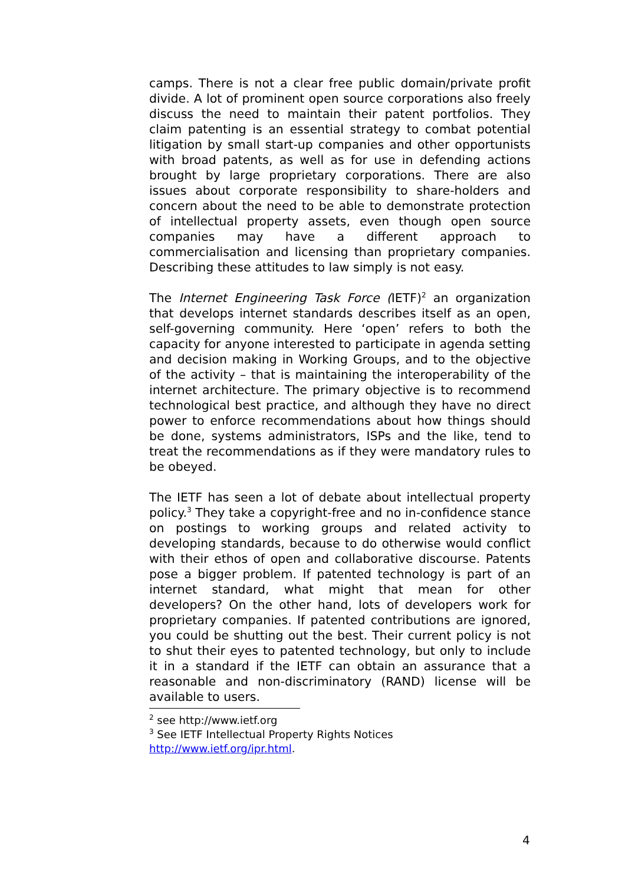camps. There is not a clear free public domain/private profit divide. A lot of prominent open source corporations also freely discuss the need to maintain their patent portfolios. They claim patenting is an essential strategy to combat potential litigation by small start-up companies and other opportunists with broad patents, as well as for use in defending actions brought by large proprietary corporations. There are also issues about corporate responsibility to share-holders and concern about the need to be able to demonstrate protection of intellectual property assets, even though open source companies may have a different approach to commercialisation and licensing than proprietary companies. Describing these attitudes to law simply is not easy.
The Internet Engineering Task Force (IETF)<sup>2</sup> an organization that develops internet standards describes itself as an open, self-governing community. Here ‘open’ refers to both the capacity for anyone interested to participate in agenda setting and decision making in Working Groups, and to the objective of the activity – that is maintaining the interoperability of the internet architecture. The primary objective is to recommend technological best practice, and although they have no direct power to enforce recommendations about how things should be done, systems administrators, ISPs and the like, tend to treat the recommendations as if they were mandatory rules to be obeyed.
The IETF has seen a lot of debate about intellectual property policy.<sup>3</sup> They take a copyright-free and no in-confidence stance on postings to working groups and related activity to developing standards, because to do otherwise would conflict with their ethos of open and collaborative discourse. Patents pose a bigger problem. If patented technology is part of an internet standard, what might that mean for other developers? On the other hand, lots of developers work for proprietary companies. If patented contributions are ignored, you could be shutting out the best. Their current policy is not to shut their eyes to patented technology, but only to include it in a standard if the IETF can obtain an assurance that a reasonable and non-discriminatory (RAND) license will be available to users.
<sup>2</sup> see http://www.ietf.org
<sup>3</sup> See IETF Intellectual Property Rights Notices
http://www.ietf.org/ipr.html.
4